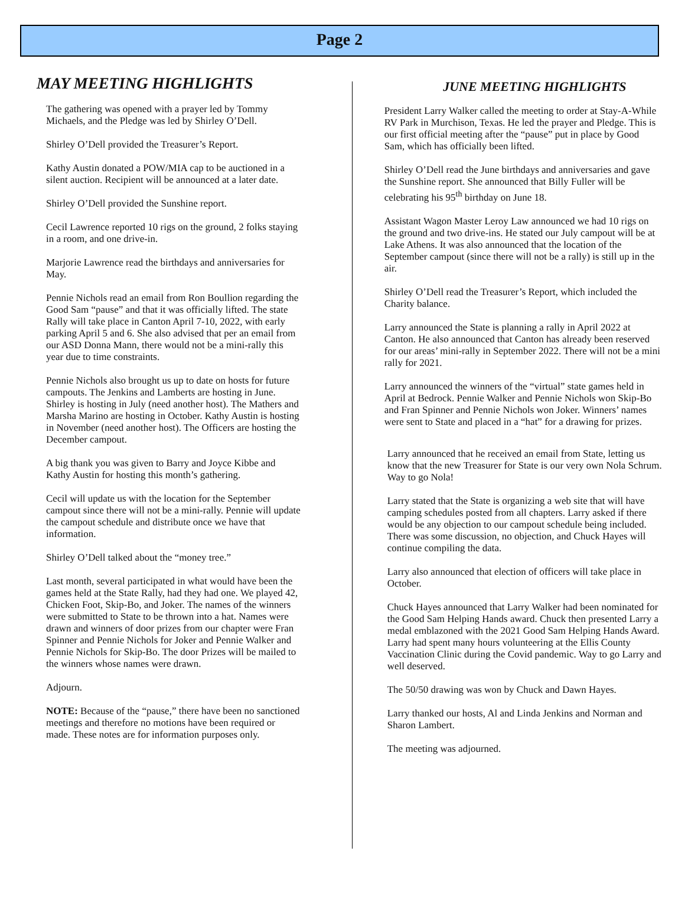Page 2
MAY MEETING HIGHLIGHTS
The gathering was opened with a prayer led by Tommy Michaels, and the Pledge was led by Shirley O’Dell.
Shirley O’Dell provided the Treasurer’s Report.
Kathy Austin donated a POW/MIA cap to be auctioned in a silent auction. Recipient will be announced at a later date.
Shirley O’Dell provided the Sunshine report.
Cecil Lawrence reported 10 rigs on the ground, 2 folks staying in a room, and one drive-in.
Marjorie Lawrence read the birthdays and anniversaries for May.
Pennie Nichols read an email from Ron Boullion regarding the Good Sam “pause” and that it was officially lifted. The state Rally will take place in Canton April 7-10, 2022, with early parking April 5 and 6. She also advised that per an email from our ASD Donna Mann, there would not be a mini-rally this year due to time constraints.
Pennie Nichols also brought us up to date on hosts for future campouts. The Jenkins and Lamberts are hosting in June. Shirley is hosting in July (need another host). The Mathers and Marsha Marino are hosting in October. Kathy Austin is hosting in November (need another host). The Officers are hosting the December campout.
A big thank you was given to Barry and Joyce Kibbe and Kathy Austin for hosting this month’s gathering.
Cecil will update us with the location for the September campout since there will not be a mini-rally. Pennie will update the campout schedule and distribute once we have that information.
Shirley O’Dell talked about the “money tree.”
Last month, several participated in what would have been the games held at the State Rally, had they had one. We played 42, Chicken Foot, Skip-Bo, and Joker. The names of the winners were submitted to State to be thrown into a hat. Names were drawn and winners of door prizes from our chapter were Fran Spinner and Pennie Nichols for Joker and Pennie Walker and Pennie Nichols for Skip-Bo. The door Prizes will be mailed to the winners whose names were drawn.
Adjourn.
NOTE: Because of the “pause,” there have been no sanctioned meetings and therefore no motions have been required or made. These notes are for information purposes only.
JUNE MEETING HIGHLIGHTS
President Larry Walker called the meeting to order at Stay-A-While RV Park in Murchison, Texas. He led the prayer and Pledge. This is our first official meeting after the “pause” put in place by Good Sam, which has officially been lifted.
Shirley O’Dell read the June birthdays and anniversaries and gave the Sunshine report. She announced that Billy Fuller will be celebrating his 95<sup>th</sup> birthday on June 18.
Assistant Wagon Master Leroy Law announced we had 10 rigs on the ground and two drive-ins. He stated our July campout will be at Lake Athens. It was also announced that the location of the September campout (since there will not be a rally) is still up in the air.
Shirley O’Dell read the Treasurer’s Report, which included the Charity balance.
Larry announced the State is planning a rally in April 2022 at Canton. He also announced that Canton has already been reserved for our areas’ mini-rally in September 2022. There will not be a mini rally for 2021.
Larry announced the winners of the “virtual” state games held in April at Bedrock. Pennie Walker and Pennie Nichols won Skip-Bo and Fran Spinner and Pennie Nichols won Joker. Winners’ names were sent to State and placed in a “hat” for a drawing for prizes.
Larry announced that he received an email from State, letting us know that the new Treasurer for State is our very own Nola Schrum. Way to go Nola!
Larry stated that the State is organizing a web site that will have camping schedules posted from all chapters. Larry asked if there would be any objection to our campout schedule being included. There was some discussion, no objection, and Chuck Hayes will continue compiling the data.
Larry also announced that election of officers will take place in October.
Chuck Hayes announced that Larry Walker had been nominated for the Good Sam Helping Hands award. Chuck then presented Larry a medal emblazoned with the 2021 Good Sam Helping Hands Award. Larry had spent many hours volunteering at the Ellis County Vaccination Clinic during the Covid pandemic. Way to go Larry and well deserved.
The 50/50 drawing was won by Chuck and Dawn Hayes.
Larry thanked our hosts, Al and Linda Jenkins and Norman and Sharon Lambert.
The meeting was adjourned.